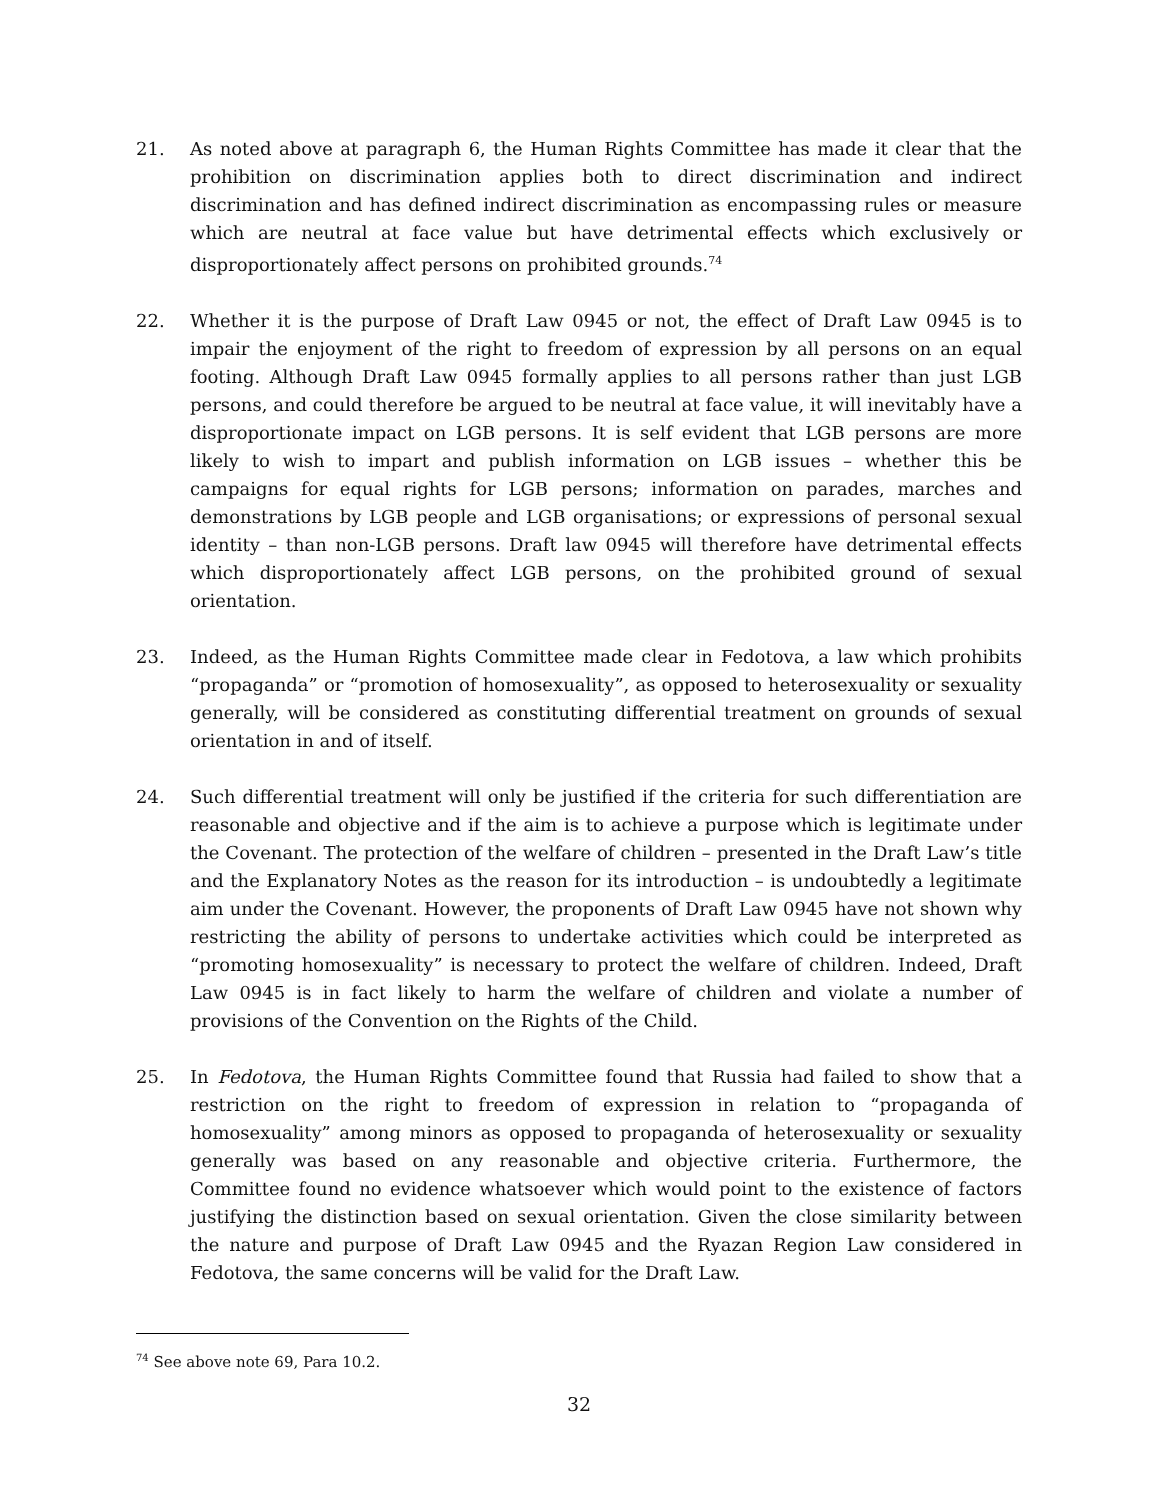21. As noted above at paragraph 6, the Human Rights Committee has made it clear that the prohibition on discrimination applies both to direct discrimination and indirect discrimination and has defined indirect discrimination as encompassing rules or measure which are neutral at face value but have detrimental effects which exclusively or disproportionately affect persons on prohibited grounds.<sup>74</sup>
22. Whether it is the purpose of Draft Law 0945 or not, the effect of Draft Law 0945 is to impair the enjoyment of the right to freedom of expression by all persons on an equal footing. Although Draft Law 0945 formally applies to all persons rather than just LGB persons, and could therefore be argued to be neutral at face value, it will inevitably have a disproportionate impact on LGB persons. It is self evident that LGB persons are more likely to wish to impart and publish information on LGB issues – whether this be campaigns for equal rights for LGB persons; information on parades, marches and demonstrations by LGB people and LGB organisations; or expressions of personal sexual identity – than non-LGB persons. Draft law 0945 will therefore have detrimental effects which disproportionately affect LGB persons, on the prohibited ground of sexual orientation.
23. Indeed, as the Human Rights Committee made clear in Fedotova, a law which prohibits “propaganda” or “promotion of homosexuality”, as opposed to heterosexuality or sexuality generally, will be considered as constituting differential treatment on grounds of sexual orientation in and of itself.
24. Such differential treatment will only be justified if the criteria for such differentiation are reasonable and objective and if the aim is to achieve a purpose which is legitimate under the Covenant. The protection of the welfare of children – presented in the Draft Law’s title and the Explanatory Notes as the reason for its introduction – is undoubtedly a legitimate aim under the Covenant. However, the proponents of Draft Law 0945 have not shown why restricting the ability of persons to undertake activities which could be interpreted as “promoting homosexuality” is necessary to protect the welfare of children. Indeed, Draft Law 0945 is in fact likely to harm the welfare of children and violate a number of provisions of the Convention on the Rights of the Child.
25. In Fedotova, the Human Rights Committee found that Russia had failed to show that a restriction on the right to freedom of expression in relation to “propaganda of homosexuality” among minors as opposed to propaganda of heterosexuality or sexuality generally was based on any reasonable and objective criteria. Furthermore, the Committee found no evidence whatsoever which would point to the existence of factors justifying the distinction based on sexual orientation. Given the close similarity between the nature and purpose of Draft Law 0945 and the Ryazan Region Law considered in Fedotova, the same concerns will be valid for the Draft Law.
<sup>74</sup> See above note 69, Para 10.2.
32